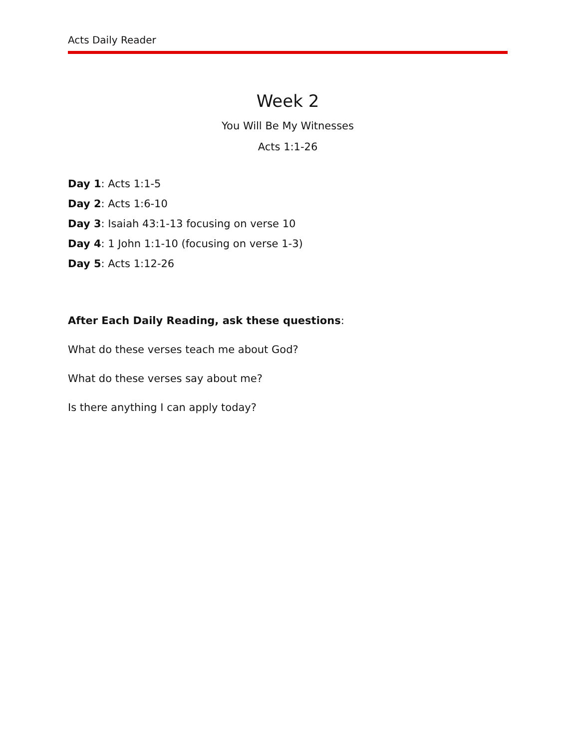Acts Daily Reader
Week 2
You Will Be My Witnesses
Acts 1:1-26
Day 1: Acts 1:1-5
Day 2: Acts 1:6-10
Day 3: Isaiah 43:1-13 focusing on verse 10
Day 4: 1 John 1:1-10 (focusing on verse 1-3)
Day 5: Acts 1:12-26
After Each Daily Reading, ask these questions:
What do these verses teach me about God?
What do these verses say about me?
Is there anything I can apply today?